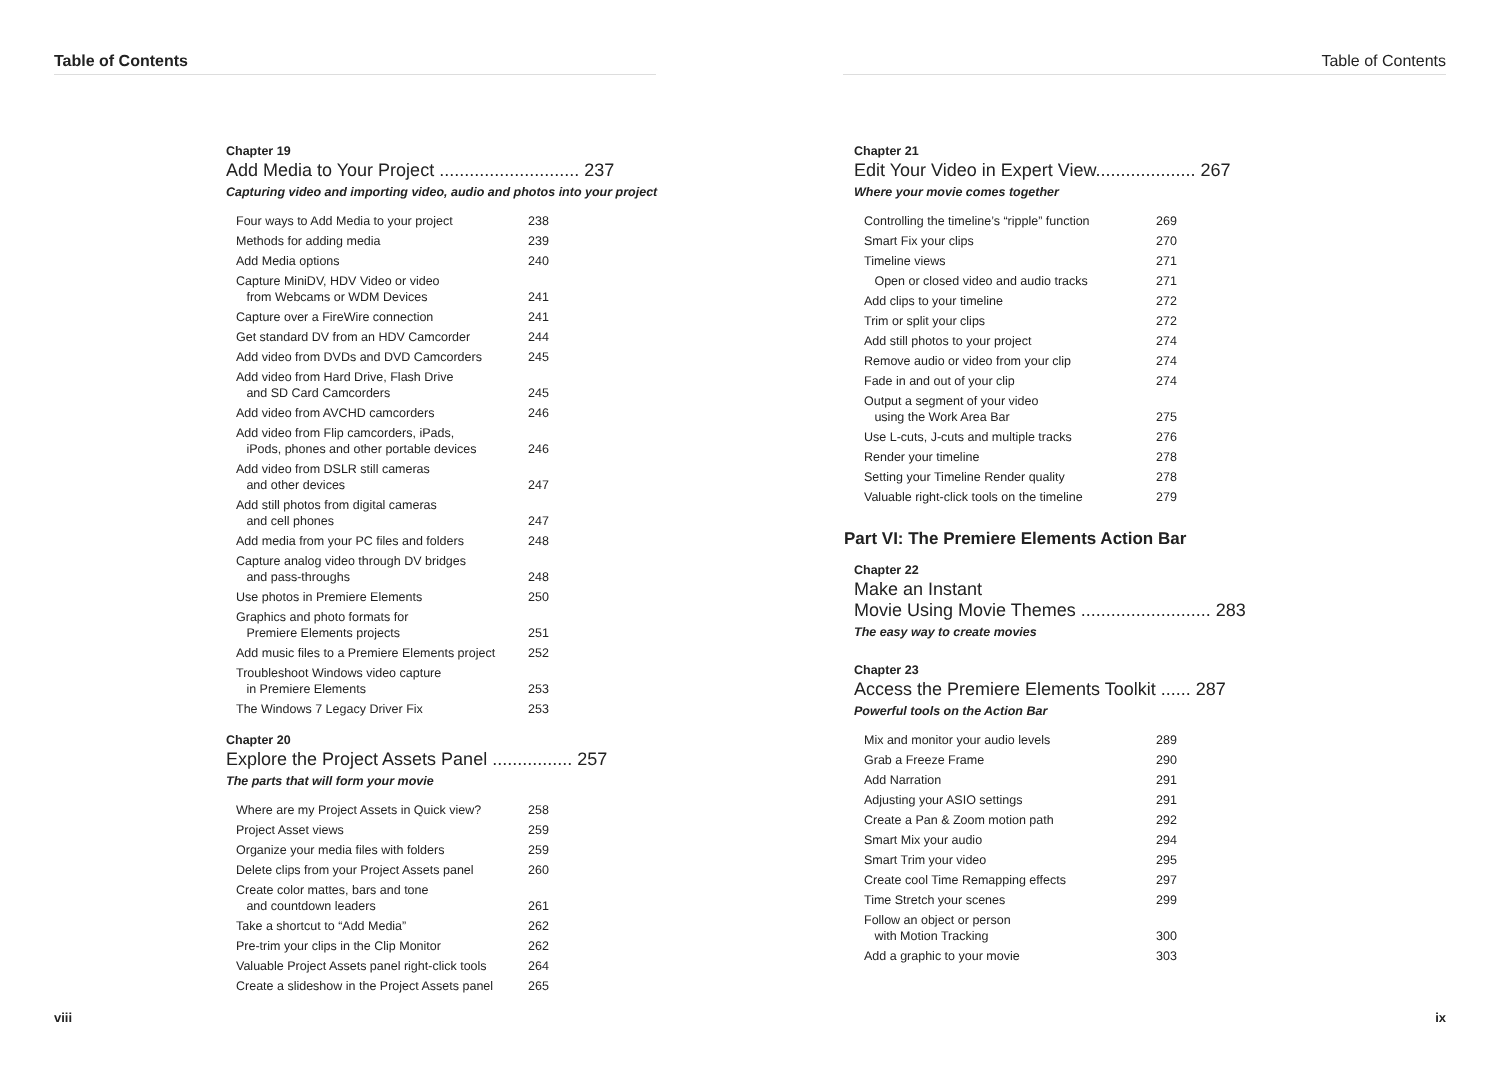Table of Contents
Chapter 19
Add Media to Your Project ............................ 237
Capturing video and importing video, audio and photos into your project
| Four ways to Add Media to your project | 238 |
| Methods for adding media | 239 |
| Add Media options | 240 |
| Capture MiniDV, HDV Video or video from Webcams or WDM Devices | 241 |
| Capture over a FireWire connection | 241 |
| Get standard DV from an HDV Camcorder | 244 |
| Add video from DVDs and DVD Camcorders | 245 |
| Add video from Hard Drive, Flash Drive and SD Card Camcorders | 245 |
| Add video from AVCHD camcorders | 246 |
| Add video from Flip camcorders, iPads, iPods, phones and other portable devices | 246 |
| Add video from DSLR still cameras and other devices | 247 |
| Add still photos from digital cameras and cell phones | 247 |
| Add media from your PC files and folders | 248 |
| Capture analog video through DV bridges and pass-throughs | 248 |
| Use photos in Premiere Elements | 250 |
| Graphics and photo formats for Premiere Elements projects | 251 |
| Add music files to a Premiere Elements project | 252 |
| Troubleshoot Windows video capture in Premiere Elements | 253 |
| The Windows 7 Legacy Driver Fix | 253 |
Chapter 20
Explore the Project Assets Panel ................ 257
The parts that will form your movie
| Where are my Project Assets in Quick view? | 258 |
| Project Asset views | 259 |
| Organize your media files with folders | 259 |
| Delete clips from your Project Assets panel | 260 |
| Create color mattes, bars and tone and countdown leaders | 261 |
| Take a shortcut to “Add Media” | 262 |
| Pre-trim your clips in the Clip Monitor | 262 |
| Valuable Project Assets panel right-click tools | 264 |
| Create a slideshow in the Project Assets panel | 265 |
viii
Table of Contents
Chapter 21
Edit Your Video in Expert View.................... 267
Where your movie comes together
| Controlling the timeline’s “ripple” function | 269 |
| Smart Fix your clips | 270 |
| Timeline views | 271 |
| Open or closed video and audio tracks | 271 |
| Add clips to your timeline | 272 |
| Trim or split your clips | 272 |
| Add still photos to your project | 274 |
| Remove audio or video from your clip | 274 |
| Fade in and out of your clip | 274 |
| Output a segment of your video using the Work Area Bar | 275 |
| Use L-cuts, J-cuts and multiple tracks | 276 |
| Render your timeline | 278 |
| Setting your Timeline Render quality | 278 |
| Valuable right-click tools on the timeline | 279 |
Part VI: The Premiere Elements Action Bar
Chapter 22
Make an Instant
Movie Using Movie Themes .......................... 283
The easy way to create movies
Chapter 23
Access the Premiere Elements Toolkit ...... 287
Powerful tools on the Action Bar
| Mix and monitor your audio levels | 289 |
| Grab a Freeze Frame | 290 |
| Add Narration | 291 |
| Adjusting your ASIO settings | 291 |
| Create a Pan & Zoom motion path | 292 |
| Smart Mix your audio | 294 |
| Smart Trim your video | 295 |
| Create cool Time Remapping effects | 297 |
| Time Stretch your scenes | 299 |
| Follow an object or person with Motion Tracking | 300 |
| Add a graphic to your movie | 303 |
ix